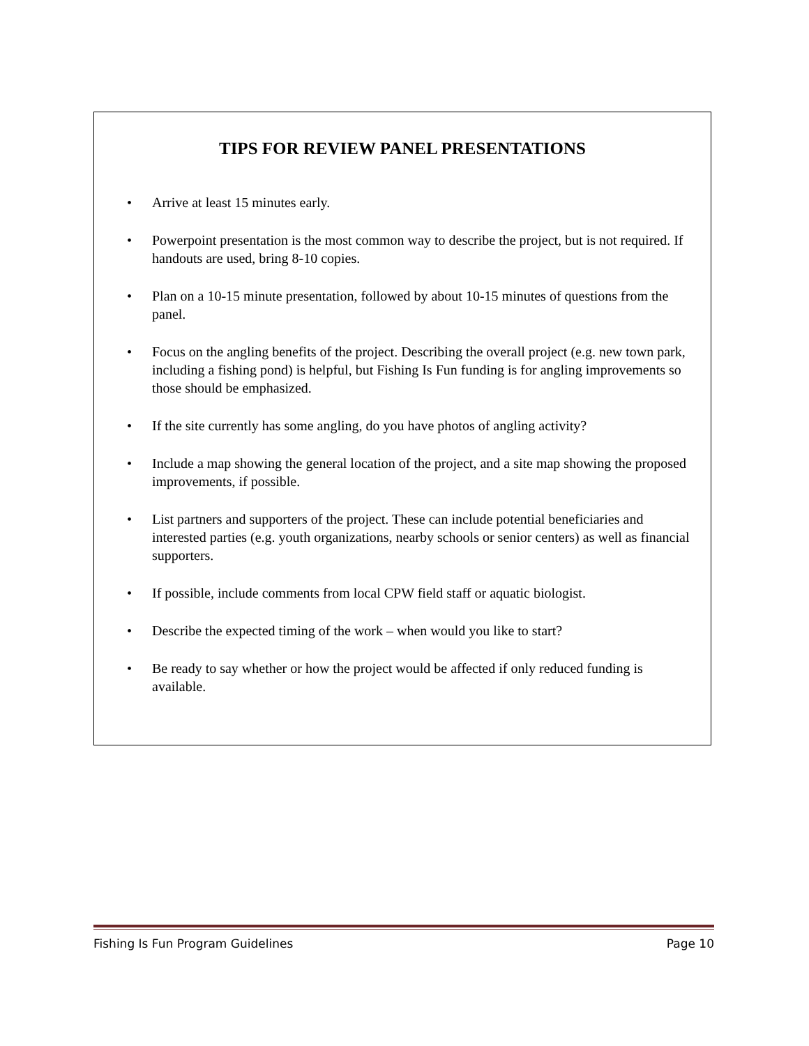TIPS FOR REVIEW PANEL PRESENTATIONS
• Arrive at least 15 minutes early.
• Powerpoint presentation is the most common way to describe the project, but is not required. If handouts are used, bring 8-10 copies.
• Plan on a 10-15 minute presentation, followed by about 10-15 minutes of questions from the panel.
• Focus on the angling benefits of the project. Describing the overall project (e.g. new town park, including a fishing pond) is helpful, but Fishing Is Fun funding is for angling improvements so those should be emphasized.
• If the site currently has some angling, do you have photos of angling activity?
• Include a map showing the general location of the project, and a site map showing the proposed improvements, if possible.
• List partners and supporters of the project. These can include potential beneficiaries and interested parties (e.g. youth organizations, nearby schools or senior centers) as well as financial supporters.
• If possible, include comments from local CPW field staff or aquatic biologist.
• Describe the expected timing of the work – when would you like to start?
• Be ready to say whether or how the project would be affected if only reduced funding is available.
Fishing Is Fun Program Guidelines Page 10